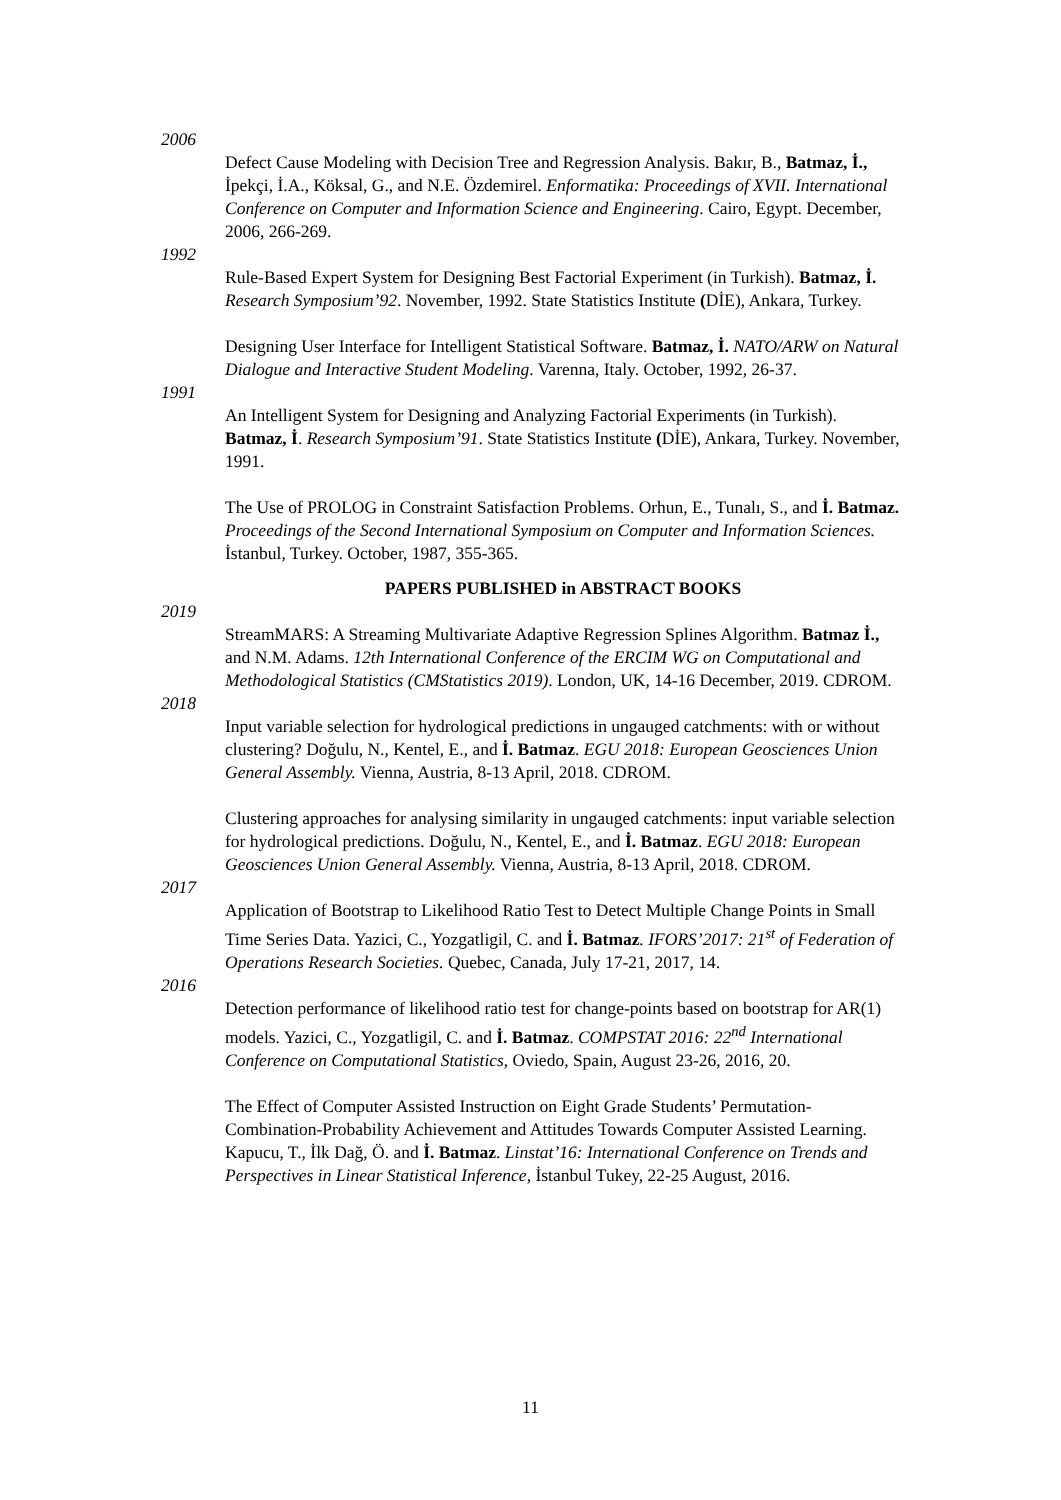2006
Defect Cause Modeling with Decision Tree and Regression Analysis. Bakır, B., Batmaz, İ., İpekçi, İ.A., Köksal, G., and N.E. Özdemirel. Enformatika: Proceedings of XVII. International Conference on Computer and Information Science and Engineering. Cairo, Egypt. December, 2006, 266-269.
1992
Rule-Based Expert System for Designing Best Factorial Experiment (in Turkish). Batmaz, İ. Research Symposium’92. November, 1992. State Statistics Institute (DİE), Ankara, Turkey.
Designing User Interface for Intelligent Statistical Software. Batmaz, İ. NATO/ARW on Natural Dialogue and Interactive Student Modeling. Varenna, Italy. October, 1992, 26-37.
1991
An Intelligent System for Designing and Analyzing Factorial Experiments (in Turkish). Batmaz, İ. Research Symposium’91. State Statistics Institute (DİE), Ankara, Turkey. November, 1991.
The Use of PROLOG in Constraint Satisfaction Problems. Orhun, E., Tunalı, S., and İ. Batmaz. Proceedings of the Second International Symposium on Computer and Information Sciences. İstanbul, Turkey. October, 1987, 355-365.
PAPERS PUBLISHED in ABSTRACT BOOKS
2019
StreamMARS: A Streaming Multivariate Adaptive Regression Splines Algorithm. Batmaz İ., and N.M. Adams. 12th International Conference of the ERCIM WG on Computational and Methodological Statistics (CMStatistics 2019). London, UK, 14-16 December, 2019. CDROM.
2018
Input variable selection for hydrological predictions in ungauged catchments: with or without clustering? Doğulu, N., Kentel, E., and İ. Batmaz. EGU 2018: European Geosciences Union General Assembly. Vienna, Austria, 8-13 April, 2018. CDROM.
Clustering approaches for analysing similarity in ungauged catchments: input variable selection for hydrological predictions. Doğulu, N., Kentel, E., and İ. Batmaz. EGU 2018: European Geosciences Union General Assembly. Vienna, Austria, 8-13 April, 2018. CDROM.
2017
Application of Bootstrap to Likelihood Ratio Test to Detect Multiple Change Points in Small Time Series Data. Yazici, C., Yozgatligil, C. and İ. Batmaz. IFORS’2017: 21<sup>st</sup> of Federation of Operations Research Societies. Quebec, Canada, July 17-21, 2017, 14.
2016
Detection performance of likelihood ratio test for change-points based on bootstrap for AR(1) models. Yazici, C., Yozgatligil, C. and İ. Batmaz. COMPSTAT 2016: 22<sup>nd</sup> International Conference on Computational Statistics, Oviedo, Spain, August 23-26, 2016, 20.
The Effect of Computer Assisted Instruction on Eight Grade Students’ Permutation-Combination-Probability Achievement and Attitudes Towards Computer Assisted Learning. Kapucu, T., İlk Dağ, Ö. and İ. Batmaz. Linstat’16: International Conference on Trends and Perspectives in Linear Statistical Inference, İstanbul Tukey, 22-25 August, 2016.
11